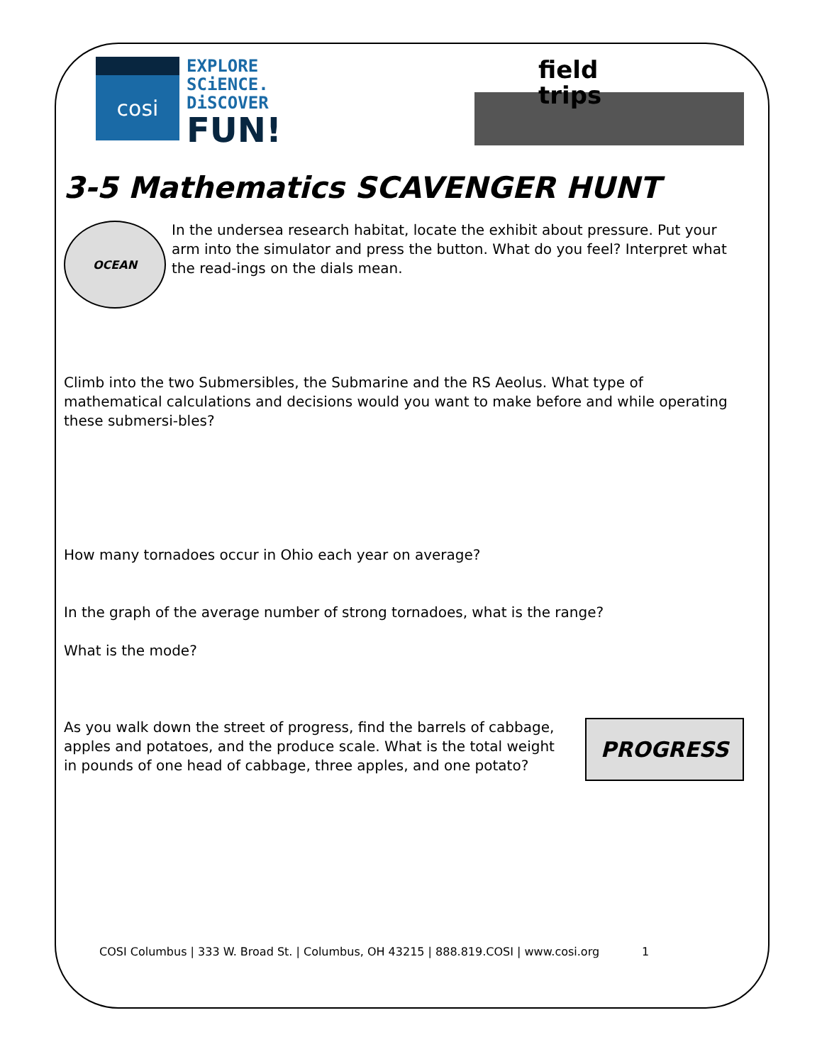cosi
EXPLORE
SCiENCE.
DiSCOVER
FUN!
field
trips
3-5 Mathematics SCAVENGER HUNT
OCEAN
In the undersea research habitat, locate the exhibit about pressure. Put your arm into the simulator and press the button. What do you feel? Interpret what the read-ings on the dials mean.
Climb into the two Submersibles, the Submarine and the RS Aeolus. What type of mathematical calculations and decisions would you want to make before and while operating these submersi-bles?
How many tornadoes occur in Ohio each year on average?
In the graph of the average number of strong tornadoes, what is the range?
What is the mode?
As you walk down the street of progress, find the barrels of cabbage, apples and potatoes, and the produce scale. What is the total weight in pounds of one head of cabbage, three apples, and one potato?
PROGRESS
COSI Columbus | 333 W. Broad St. | Columbus, OH 43215 | 888.819.COSI | www.cosi.org 1